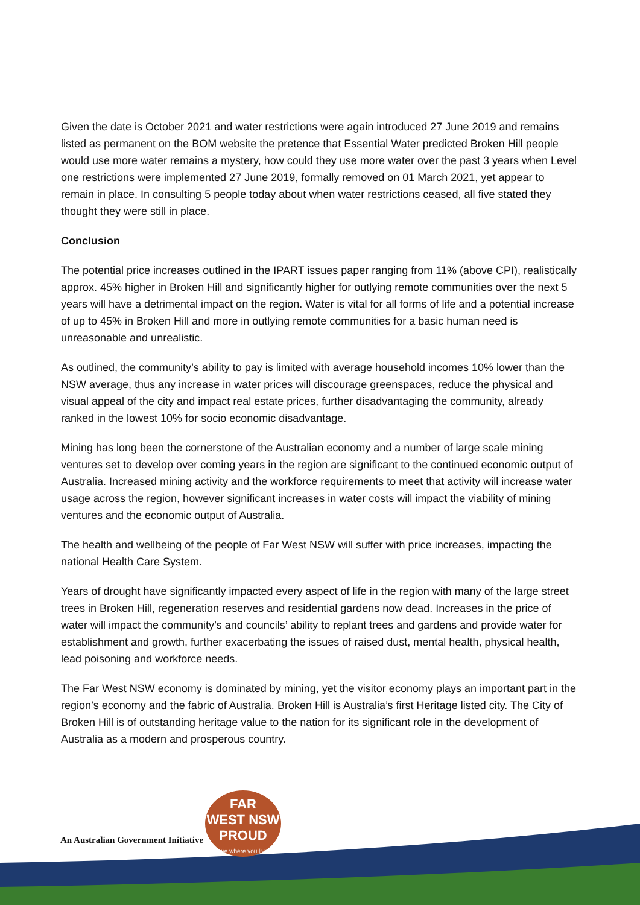Given the date is October 2021 and water restrictions were again introduced 27 June 2019 and remains listed as permanent on the BOM website the pretence that Essential Water predicted Broken Hill people would use more water remains a mystery, how could they use more water over the past 3 years when Level one restrictions were implemented 27 June 2019, formally removed on 01 March 2021, yet appear to remain in place. In consulting 5 people today about when water restrictions ceased, all five stated they thought they were still in place.
Conclusion
The potential price increases outlined in the IPART issues paper ranging from 11% (above CPI), realistically approx. 45% higher in Broken Hill and significantly higher for outlying remote communities over the next 5 years will have a detrimental impact on the region. Water is vital for all forms of life and a potential increase of up to 45% in Broken Hill and more in outlying remote communities for a basic human need is unreasonable and unrealistic.
As outlined, the community’s ability to pay is limited with average household incomes 10% lower than the NSW average, thus any increase in water prices will discourage greenspaces, reduce the physical and visual appeal of the city and impact real estate prices, further disadvantaging the community, already ranked in the lowest 10% for socio economic disadvantage.
Mining has long been the cornerstone of the Australian economy and a number of large scale mining ventures set to develop over coming years in the region are significant to the continued economic output of Australia. Increased mining activity and the workforce requirements to meet that activity will increase water usage across the region, however significant increases in water costs will impact the viability of mining ventures and the economic output of Australia.
The health and wellbeing of the people of Far West NSW will suffer with price increases, impacting the national Health Care System.
Years of drought have significantly impacted every aspect of life in the region with many of the large street trees in Broken Hill, regeneration reserves and residential gardens now dead. Increases in the price of water will impact the community’s and councils’ ability to replant trees and gardens and provide water for establishment and growth, further exacerbating the issues of raised dust, mental health, physical health, lead poisoning and workforce needs.
The Far West NSW economy is dominated by mining, yet the visitor economy plays an important part in the region’s economy and the fabric of Australia. Broken Hill is Australia’s first Heritage listed city. The City of Broken Hill is of outstanding heritage value to the nation for its significant role in the development of Australia as a modern and prosperous country.
An Australian Government Initiative
FAR
WEST NSW
PROUD
love where you live!